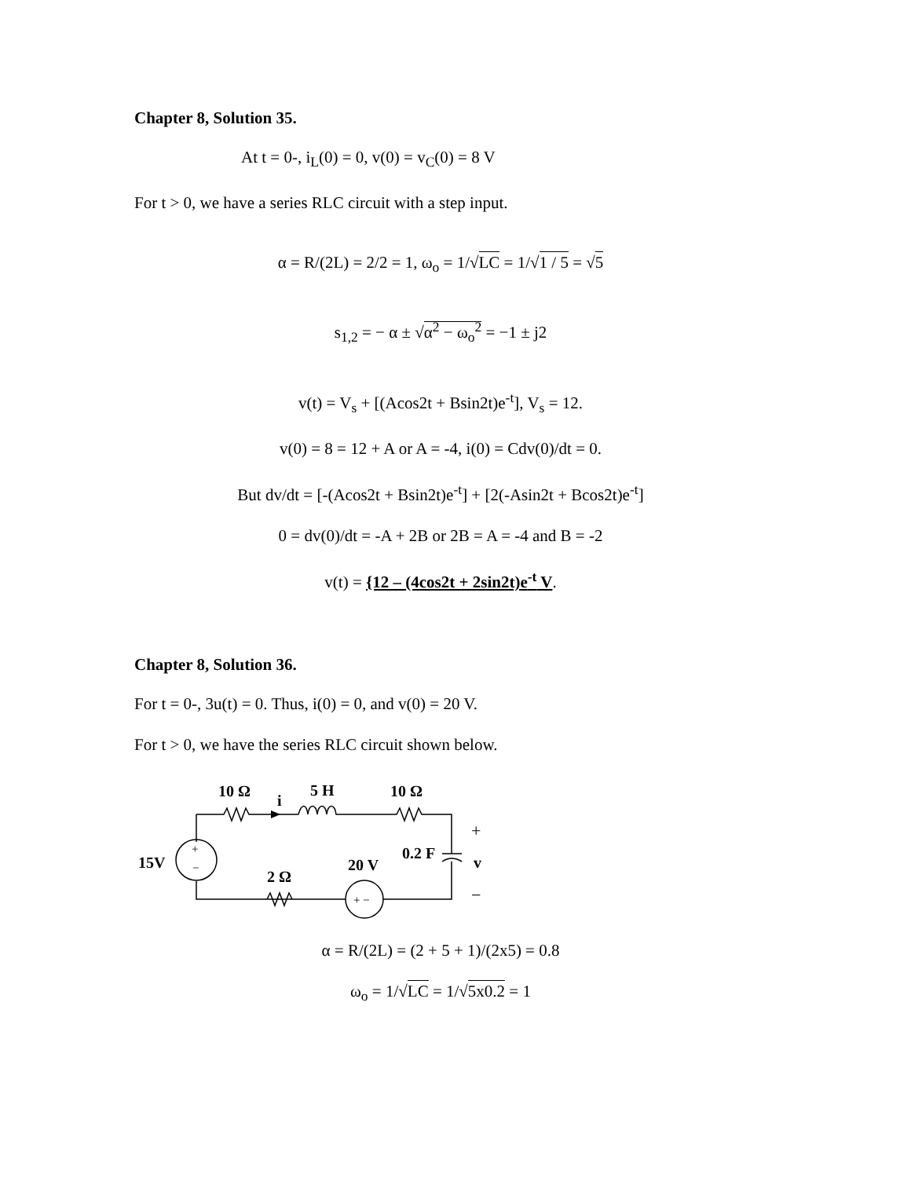Chapter 8, Solution 35.
At t = 0-, i<sub>L</sub>(0) = 0, v(0) = v<sub>C</sub>(0) = 8 V
For t > 0, we have a series RLC circuit with a step input.
α = R/(2L) = 2/2 = 1, ω<sub>o</sub> = 1/√LC = 1/√1 / 5 = √5
s<sub>1,2</sub> = − α ± √α<sup>2</sup> − ω<sub>o</sub><sup>2</sup> = −1 ± j2
v(t) = V<sub>s</sub> + [(Acos2t + Bsin2t)e<sup>-t</sup>], V<sub>s</sub> = 12.
v(0) = 8 = 12 + A or A = -4, i(0) = Cdv(0)/dt = 0.
But dv/dt = [-(Acos2t + Bsin2t)e<sup>-t</sup>] + [2(-Asin2t + Bcos2t)e<sup>-t</sup>]
0 = dv(0)/dt = -A + 2B or 2B = A = -4 and B = -2
v(t) = {12 – (4cos2t + 2sin2t)e<sup>-t</sup> V.
Chapter 8, Solution 36.
For t = 0-, 3u(t) = 0. Thus, i(0) = 0, and v(0) = 20 V.
For t > 0, we have the series RLC circuit shown below.
10 Ω
i
5 H
10 Ω
+
0.2 F
v
−
15V
+
−
20 V
2 Ω
+ −
α = R/(2L) = (2 + 5 + 1)/(2x5) = 0.8
ω<sub>o</sub> = 1/√LC = 1/√5x0.2 = 1